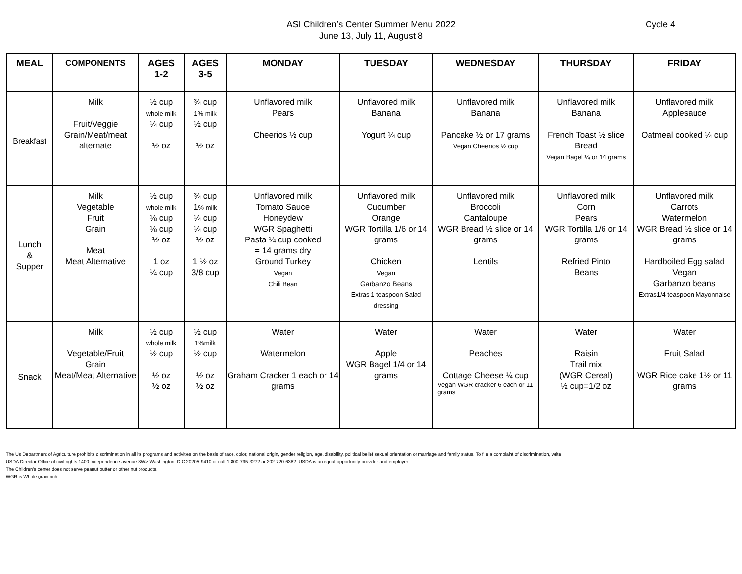ASI Children’s Center Summer Menu 2022
June 13, July 11, August 8
Cycle 4
| MEAL | COMPONENTS | AGES 1-2 | AGES 3-5 | MONDAY | TUESDAY | WEDNESDAY | THURSDAY | FRIDAY |
| --- | --- | --- | --- | --- | --- | --- | --- | --- |
| Breakfast | Milk Fruit/Veggie Grain/Meat/meat alternate | ½ cup whole milk ¼ cup ½ oz | ¾ cup 1% milk ½ cup ½ oz | Unflavored milk Pears Cheerios ½ cup | Unflavored milk Banana Yogurt ¼ cup | Unflavored milk Banana Pancake ½ or 17 grams Vegan Cheerios ½ cup | Unflavored milk Banana French Toast ½ slice Bread Vegan Bagel ¼ or 14 grams | Unflavored milk Applesauce Oatmeal cooked ¼ cup |
| Lunch & Supper | Milk Vegetable Fruit Grain Meat Meat Alternative | ½ cup whole milk ⅛ cup ⅛ cup ½ oz 1 oz ¼ cup | ¾ cup 1 % milk ¼ cup ¼ cup ½ oz 1 ½ oz 3/8 cup | Unflavored milk Tomato Sauce Honeydew WGR Spaghetti Pasta ¼ cup cooked = 14 grams dry Ground Turkey Vegan Chili Bean | Unflavored milk Cucumber Orange WGR Tortilla 1/6 or 14 grams Chicken Vegan Garbanzo Beans Extras 1 teaspoon Salad dressing | Unflavored milk Broccoli Cantaloupe WGR Bread ½ slice or 14 grams Lentils | Unflavored milk Corn Pears WGR Tortilla 1/6 or 14 grams Refried Pinto Beans | Unflavored milk Carrots Watermelon WGR Bread ½ slice or 14 grams Hardboiled Egg salad Vegan Garbanzo beans Extras1/4 teaspoon Mayonnaise |
| Snack | Milk Vegetable/Fruit Grain Meat/Meat Alternative | ½ cup whole milk ½ cup ½ oz ½ oz | ½ cup 1%milk ½ cup ½ oz ½ oz | Water Watermelon Graham Cracker 1 each or 14 grams | Water Apple WGR Bagel 1/4 or 14 grams | Water Peaches Cottage Cheese ¼ cup Vegan WGR cracker 6 each or 11 grams | Water Raisin Trail mix (WGR Cereal) ½ cup=1/2 oz | Water Fruit Salad WGR Rice cake 1½ or 11 grams |
The Us Department of Agriculture prohibits discrimination in all its programs and activities on the basis of race, color, national origin, gender religion, age, disability, political belief sexual orientation or marriage and family status. To file a complaint of discrimination, write
USDA Director Office of civil rights 1400 Independence avenue SW> Washington, D.C 20205-9410 or call 1-800-795-3272 or 202-720-6382. USDA is an equal opportunity provider and employer.
The Children’s center does not serve peanut butter or other nut products.
WGR is Whole grain rich